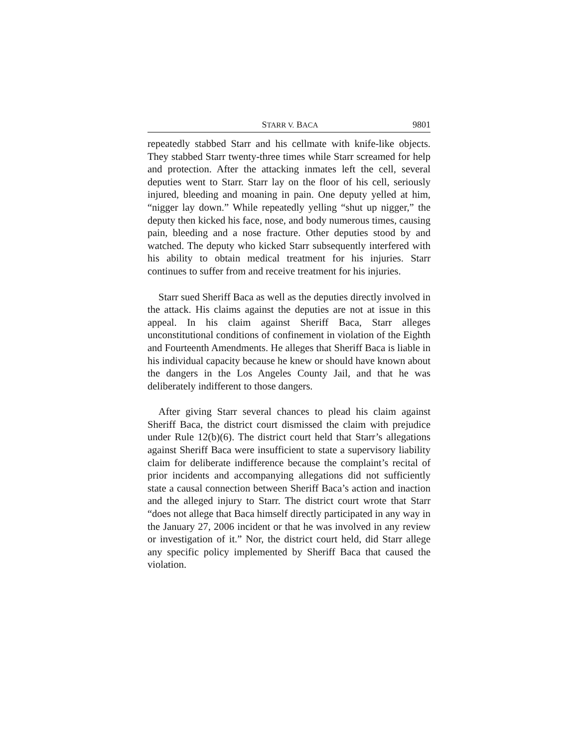STARR V. BACA 9801
repeatedly stabbed Starr and his cellmate with knife-like objects. They stabbed Starr twenty-three times while Starr screamed for help and protection. After the attacking inmates left the cell, several deputies went to Starr. Starr lay on the floor of his cell, seriously injured, bleeding and moaning in pain. One deputy yelled at him, “nigger lay down.” While repeatedly yelling “shut up nigger,” the deputy then kicked his face, nose, and body numerous times, causing pain, bleeding and a nose fracture. Other deputies stood by and watched. The deputy who kicked Starr subsequently interfered with his ability to obtain medical treatment for his injuries. Starr continues to suffer from and receive treatment for his injuries.
Starr sued Sheriff Baca as well as the deputies directly involved in the attack. His claims against the deputies are not at issue in this appeal. In his claim against Sheriff Baca, Starr alleges unconstitutional conditions of confinement in violation of the Eighth and Fourteenth Amendments. He alleges that Sheriff Baca is liable in his individual capacity because he knew or should have known about the dangers in the Los Angeles County Jail, and that he was deliberately indifferent to those dangers.
After giving Starr several chances to plead his claim against Sheriff Baca, the district court dismissed the claim with prejudice under Rule 12(b)(6). The district court held that Starr’s allegations against Sheriff Baca were insufficient to state a supervisory liability claim for deliberate indifference because the complaint’s recital of prior incidents and accompanying allegations did not sufficiently state a causal connection between Sheriff Baca’s action and inaction and the alleged injury to Starr. The district court wrote that Starr “does not allege that Baca himself directly participated in any way in the January 27, 2006 incident or that he was involved in any review or investigation of it.” Nor, the district court held, did Starr allege any specific policy implemented by Sheriff Baca that caused the violation.